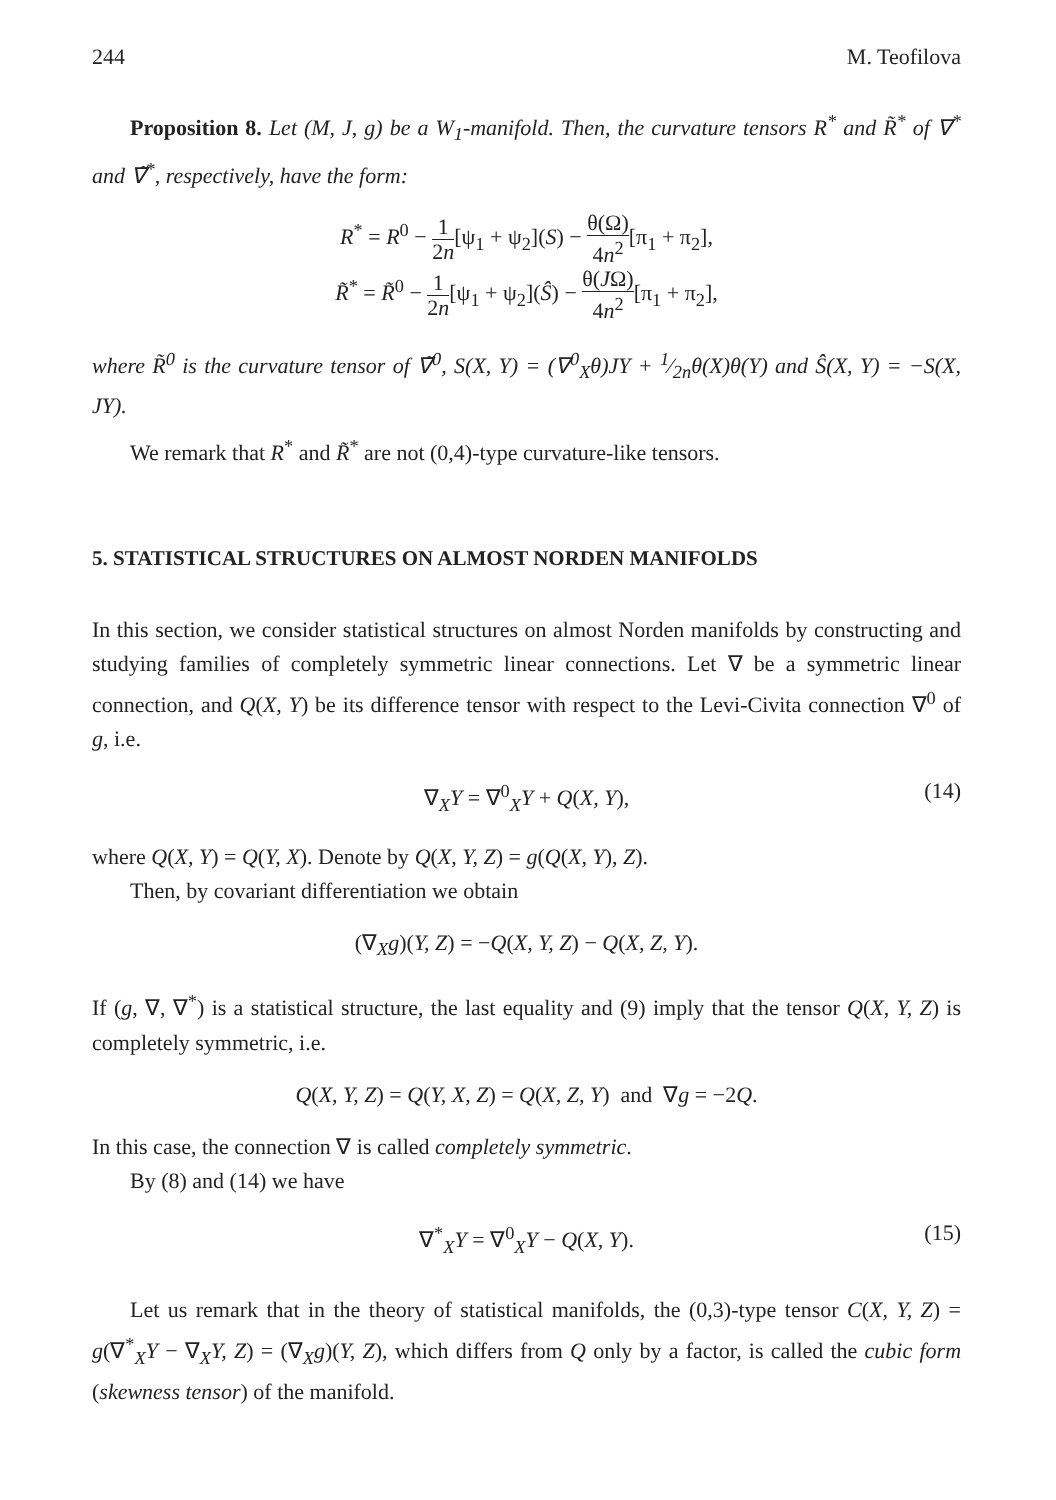244 M. Teofilova
Proposition 8. Let (M, J, g) be a W<sub>1</sub>-manifold. Then, the curvature tensors R<sup>*</sup> and R̃<sup>*</sup> of ∇<sup>*</sup> and ∇̃<sup>*</sup>, respectively, have the form:
R<sup>*</sup> = R<sup>0</sup> − 1 2n[ψ<sub>1</sub> + ψ<sub>2</sub>](S) − θ(Ω) 4n<sup>2</sup>[π<sub>1</sub> + π<sub>2</sub>],
R̃<sup>*</sup> = R̃<sup>0</sup> − 1 2n[ψ<sub>1</sub> + ψ<sub>2</sub>](Ŝ) − θ(JΩ) 4n<sup>2</sup>[π<sub>1</sub> + π<sub>2</sub>],
where R̃<sup>0</sup> is the curvature tensor of ∇̃<sup>0</sup>, S(X, Y) = (∇<sup>0</sup><sub>X</sub>θ)JY + 1⁄2nθ(X)θ(Y) and Ŝ(X, Y) = −S(X, JY).
We remark that R<sup>*</sup> and R̃<sup>*</sup> are not (0,4)-type curvature-like tensors.
5. STATISTICAL STRUCTURES ON ALMOST NORDEN MANIFOLDS
In this section, we consider statistical structures on almost Norden manifolds by constructing and studying families of completely symmetric linear connections. Let ∇ be a symmetric linear connection, and Q(X, Y) be its difference tensor with respect to the Levi-Civita connection ∇<sup>0</sup> of g, i.e.
∇<sub>X</sub>Y = ∇<sup>0</sup><sub>X</sub>Y + Q(X, Y), (14)
where Q(X, Y) = Q(Y, X). Denote by Q(X, Y, Z) = g(Q(X, Y), Z).
Then, by covariant differentiation we obtain
(∇<sub>X</sub>g)(Y, Z) = −Q(X, Y, Z) − Q(X, Z, Y).
If (g, ∇, ∇<sup>*</sup>) is a statistical structure, the last equality and (9) imply that the tensor Q(X, Y, Z) is completely symmetric, i.e.
Q(X, Y, Z) = Q(Y, X, Z) = Q(X, Z, Y) and ∇g = −2Q.
In this case, the connection ∇ is called completely symmetric.
By (8) and (14) we have
∇<sup>*</sup><sub>X</sub>Y = ∇<sup>0</sup><sub>X</sub>Y − Q(X, Y). (15)
Let us remark that in the theory of statistical manifolds, the (0,3)-type tensor C(X, Y, Z) = g(∇<sup>*</sup><sub>X</sub>Y − ∇<sub>X</sub>Y, Z) = (∇<sub>X</sub>g)(Y, Z), which differs from Q only by a factor, is called the cubic form (skewness tensor) of the manifold.